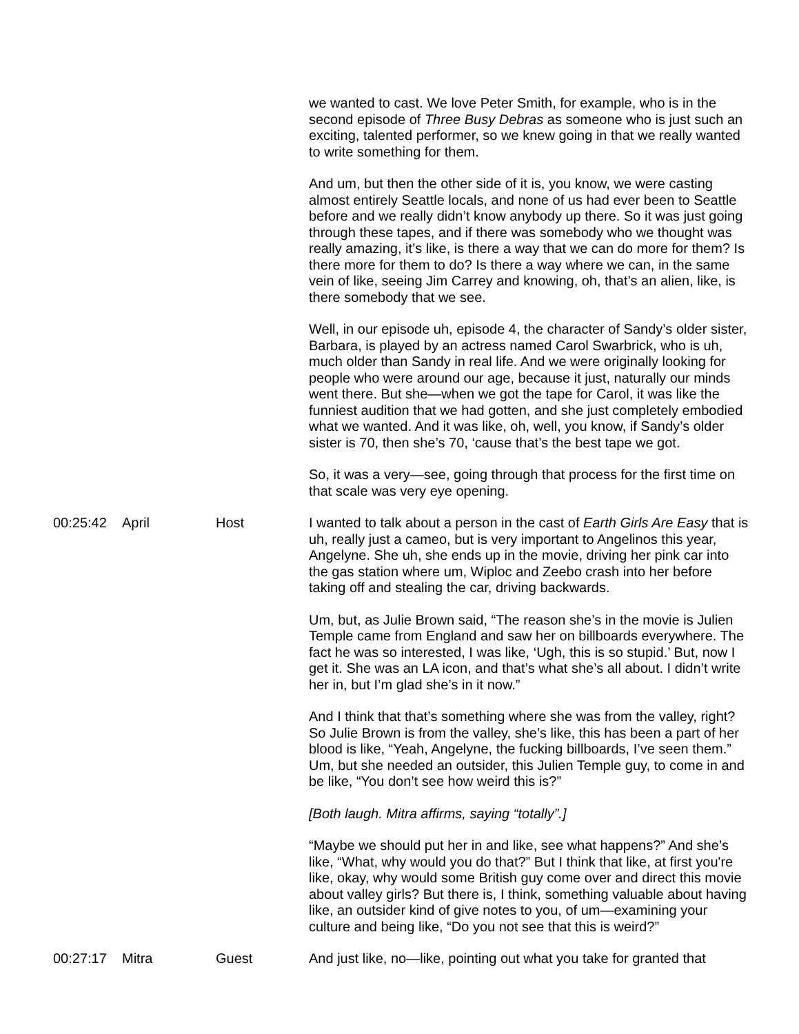| | | | we wanted to cast. We love Peter Smith, for example, who is in the second episode of Three Busy Debras as someone who is just such an exciting, talented performer, so we knew going in that we really wanted to write something for them. And um, but then the other side of it is, you know, we were casting almost entirely Seattle locals, and none of us had ever been to Seattle before and we really didn’t know anybody up there. So it was just going through these tapes, and if there was somebody who we thought was really amazing, it’s like, is there a way that we can do more for them? Is there more for them to do? Is there a way where we can, in the same vein of like, seeing Jim Carrey and knowing, oh, that’s an alien, like, is there somebody that we see. Well, in our episode uh, episode 4, the character of Sandy’s older sister, Barbara, is played by an actress named Carol Swarbrick, who is uh, much older than Sandy in real life. And we were originally looking for people who were around our age, because it just, naturally our minds went there. But she—when we got the tape for Carol, it was like the funniest audition that we had gotten, and she just completely embodied what we wanted. And it was like, oh, well, you know, if Sandy’s older sister is 70, then she’s 70, ‘cause that’s the best tape we got. So, it was a very—see, going through that process for the first time on that scale was very eye opening. |
| 00:25:42 | April | Host | I wanted to talk about a person in the cast of Earth Girls Are Easy that is uh, really just a cameo, but is very important to Angelinos this year, Angelyne. She uh, she ends up in the movie, driving her pink car into the gas station where um, Wiploc and Zeebo crash into her before taking off and stealing the car, driving backwards. Um, but, as Julie Brown said, “The reason she’s in the movie is Julien Temple came from England and saw her on billboards everywhere. The fact he was so interested, I was like, ‘Ugh, this is so stupid.’ But, now I get it. She was an LA icon, and that’s what she’s all about. I didn’t write her in, but I’m glad she’s in it now.” And I think that that’s something where she was from the valley, right? So Julie Brown is from the valley, she’s like, this has been a part of her blood is like, “Yeah, Angelyne, the fucking billboards, I’ve seen them.” Um, but she needed an outsider, this Julien Temple guy, to come in and be like, “You don’t see how weird this is?” [Both laugh. Mitra affirms, saying “totally”.] “Maybe we should put her in and like, see what happens?” And she’s like, “What, why would you do that?” But I think that like, at first you're like, okay, why would some British guy come over and direct this movie about valley girls? But there is, I think, something valuable about having like, an outsider kind of give notes to you, of um—examining your culture and being like, “Do you not see that this is weird?” |
| 00:27:17 | Mitra | Guest | And just like, no—like, pointing out what you take for granted that |